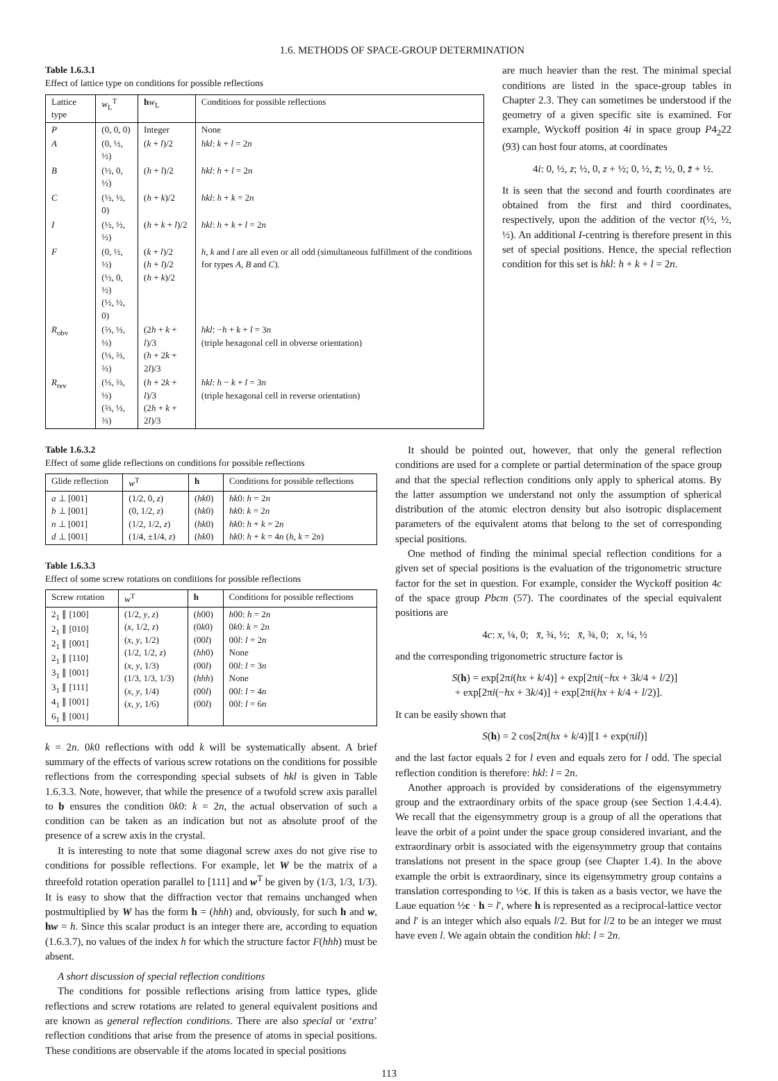1.6. METHODS OF SPACE-GROUP DETERMINATION
Table 1.6.3.1
Effect of lattice type on conditions for possible reflections
| Lattice type | w<sub>L</sub><sup>T</sup> | h w<sub>L</sub> | Conditions for possible reflections |
| --- | --- | --- | --- |
| P | (0, 0, 0) | Integer | None |
| A | (0, ½, ½) | ( k + l )/2 | hkl : k + l = 2 n |
| B | (½, 0, ½) | ( h + l )/2 | hkl : h + l = 2 n |
| C | (½, ½, 0) | ( h + k )/2 | hkl : h + k = 2 n |
| I | (½, ½, ½) | ( h + k + l )/2 | hkl : h + k + l = 2 n |
| F | (0, ½, ½) (½, 0, ½) (½, ½, 0) | ( k + l )/2 ( h + l )/2 ( h + k )/2 | h , k and l are all even or all odd (simultaneous fulfillment of the conditions for types A , B and C ). |
| R<sub>obv</sub> | (⅔, ⅓, ⅓) (⅓, ⅔, ⅔) | (2 h + k + l )/3 ( h + 2 k + 2 l )/3 | hkl : − h + k + l = 3 n (triple hexagonal cell in obverse orientation) |
| R<sub>rev</sub> | (⅓, ⅔, ⅓) (⅔, ⅓, ⅔) | ( h + 2 k + l )/3 (2 h + k + 2 l )/3 | hkl : h − k + l = 3 n (triple hexagonal cell in reverse orientation) |
are much heavier than the rest. The minimal special conditions are listed in the space-group tables in Chapter 2.3. They can sometimes be understood if the geometry of a given specific site is examined. For example, Wyckoff position 4i in space group P4<sub>2</sub>22 (93) can host four atoms, at coordinates
4i: 0, ½, z; ½, 0, z + ½; 0, ½, z̄; ½, 0, z̄ + ½.
It is seen that the second and fourth coordinates are obtained from the first and third coordinates, respectively, upon the addition of the vector t(½, ½, ½). An additional I-centring is therefore present in this set of special positions. Hence, the special reflection condition for this set is hkl: h + k + l = 2n.
Table 1.6.3.2
Effect of some glide reflections on conditions for possible reflections
| Glide reflection | w<sup>T</sup> | h | Conditions for possible reflections |
| --- | --- | --- | --- |
| a ⊥ [001] b ⊥ [001] n ⊥ [001] d ⊥ [001] | (1/2, 0, z ) (0, 1/2, z ) (1/2, 1/2, z ) (1/4, ±1/4, z ) | ( hk 0) ( hk 0) ( hk 0) ( hk 0) | hk 0: h = 2 n hk 0: k = 2 n hk 0: h + k = 2 n hk 0: h + k = 4 n ( h , k = 2 n ) |
Table 1.6.3.3
Effect of some screw rotations on conditions for possible reflections
| Screw rotation | w<sup>T</sup> | h | Conditions for possible reflections |
| --- | --- | --- | --- |
| 2<sub>1</sub> ∥ [100] 2<sub>1</sub> ∥ [010] 2<sub>1</sub> ∥ [001] 2<sub>1</sub> ∥ [110] 3<sub>1</sub> ∥ [001] 3<sub>1</sub> ∥ [111] 4<sub>1</sub> ∥ [001] 6<sub>1</sub> ∥ [001] | (1/2, y , z ) ( x , 1/2, z ) ( x , y , 1/2) (1/2, 1/2, z ) ( x , y , 1/3) (1/3, 1/3, 1/3) ( x , y , 1/4) ( x , y , 1/6) | ( h 00) (0 k 0) (00 l ) ( hh 0) (00 l ) ( hhh ) (00 l ) (00 l ) | h 00: h = 2 n 0 k 0: k = 2 n 00 l : l = 2 n None 00 l : l = 3 n None 00 l : l = 4 n 00 l : l = 6 n |
k = 2n. 0k0 reflections with odd k will be systematically absent. A brief summary of the effects of various screw rotations on the conditions for possible reflections from the corresponding special subsets of hkl is given in Table 1.6.3.3. Note, however, that while the presence of a twofold screw axis parallel to b ensures the condition 0k0: k = 2n, the actual observation of such a condition can be taken as an indication but not as absolute proof of the presence of a screw axis in the crystal.
It is interesting to note that some diagonal screw axes do not give rise to conditions for possible reflections. For example, let W be the matrix of a threefold rotation operation parallel to [111] and w<sup>T</sup> be given by (1/3, 1/3, 1/3). It is easy to show that the diffraction vector that remains unchanged when postmultiplied by W has the form h = (hhh) and, obviously, for such h and w, hw = h. Since this scalar product is an integer there are, according to equation (1.6.3.7), no values of the index h for which the structure factor F(hhh) must be absent.
A short discussion of special reflection conditions
The conditions for possible reflections arising from lattice types, glide reflections and screw rotations are related to general equivalent positions and are known as general reflection conditions. There are also special or ‘extra’ reflection conditions that arise from the presence of atoms in special positions. These conditions are observable if the atoms located in special positions
It should be pointed out, however, that only the general reflection conditions are used for a complete or partial determination of the space group and that the special reflection conditions only apply to spherical atoms. By the latter assumption we understand not only the assumption of spherical distribution of the atomic electron density but also isotropic displacement parameters of the equivalent atoms that belong to the set of corresponding special positions.
One method of finding the minimal special reflection conditions for a given set of special positions is the evaluation of the trigonometric structure factor for the set in question. For example, consider the Wyckoff position 4c of the space group Pbcm (57). The coordinates of the special equivalent positions are
4c: x, ¼, 0; x̄, ¾, ½; x̄, ¾, 0; x, ¼, ½
and the corresponding trigonometric structure factor is
S(h) = exp[2πi(hx + k/4)] + exp[2πi(−hx + 3k/4 + l/2)]
+ exp[2πi(−hx + 3k/4)] + exp[2πi(hx + k/4 + l/2)].
It can be easily shown that
S(h) = 2 cos[2π(hx + k/4)][1 + exp(πil)]
and the last factor equals 2 for l even and equals zero for l odd. The special reflection condition is therefore: hkl: l = 2n.
Another approach is provided by considerations of the eigensymmetry group and the extraordinary orbits of the space group (see Section 1.4.4.4). We recall that the eigensymmetry group is a group of all the operations that leave the orbit of a point under the space group considered invariant, and the extraordinary orbit is associated with the eigensymmetry group that contains translations not present in the space group (see Chapter 1.4). In the above example the orbit is extraordinary, since its eigensymmetry group contains a translation corresponding to ½c. If this is taken as a basis vector, we have the Laue equation ½c · h = l′, where h is represented as a reciprocal-lattice vector and l′ is an integer which also equals l/2. But for l/2 to be an integer we must have even l. We again obtain the condition hkl: l = 2n.
113